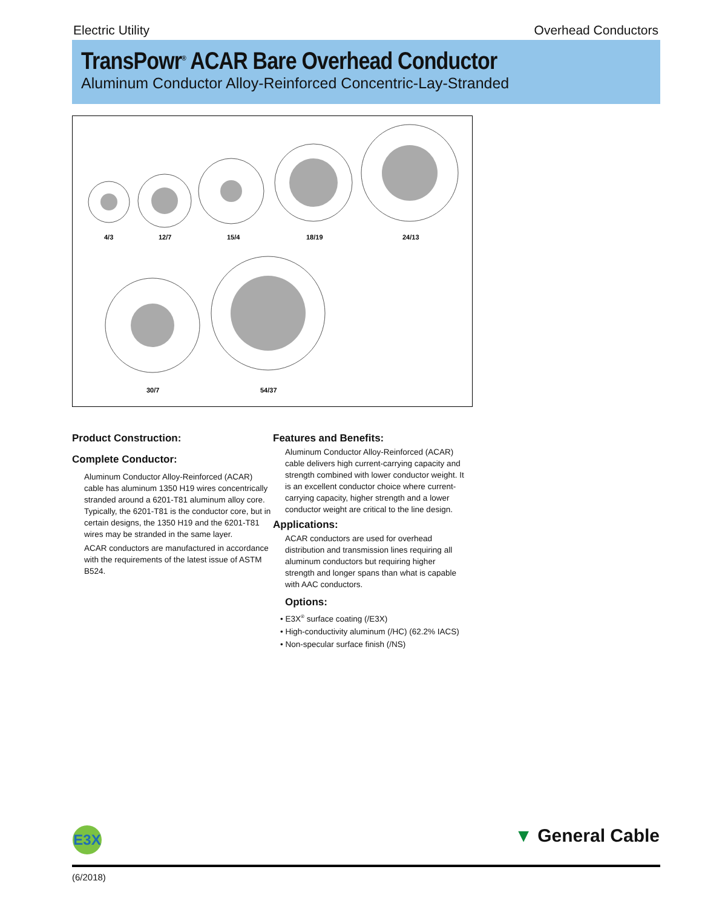Electric Utility Overhead Conductors
TransPowr<sup>®</sup> ACAR Bare Overhead Conductor
Aluminum Conductor Alloy-Reinforced Concentric-Lay-Stranded
4/3
12/7
15/4
18/19
24/13
30/7
54/37
Product Construction:
Complete Conductor:
Aluminum Conductor Alloy-Reinforced (ACAR) cable has aluminum 1350 H19 wires concentrically stranded around a 6201-T81 aluminum alloy core. Typically, the 6201-T81 is the conductor core, but in certain designs, the 1350 H19 and the 6201-T81 wires may be stranded in the same layer.
ACAR conductors are manufactured in accordance with the requirements of the latest issue of ASTM B524.
Features and Benefits:
Aluminum Conductor Alloy-Reinforced (ACAR) cable delivers high current-carrying capacity and strength combined with lower conductor weight. It is an excellent conductor choice where current-carrying capacity, higher strength and a lower conductor weight are critical to the line design.
Applications:
ACAR conductors are used for overhead distribution and transmission lines requiring all aluminum conductors but requiring higher strength and longer spans than what is capable with AAC conductors.
Options:
• E3X<sup>®</sup> surface coating (/E3X)
• High-conductivity aluminum (/HC) (62.2% IACS)
• Non-specular surface finish (/NS)
E3X ▼ General Cable
(6/2018)